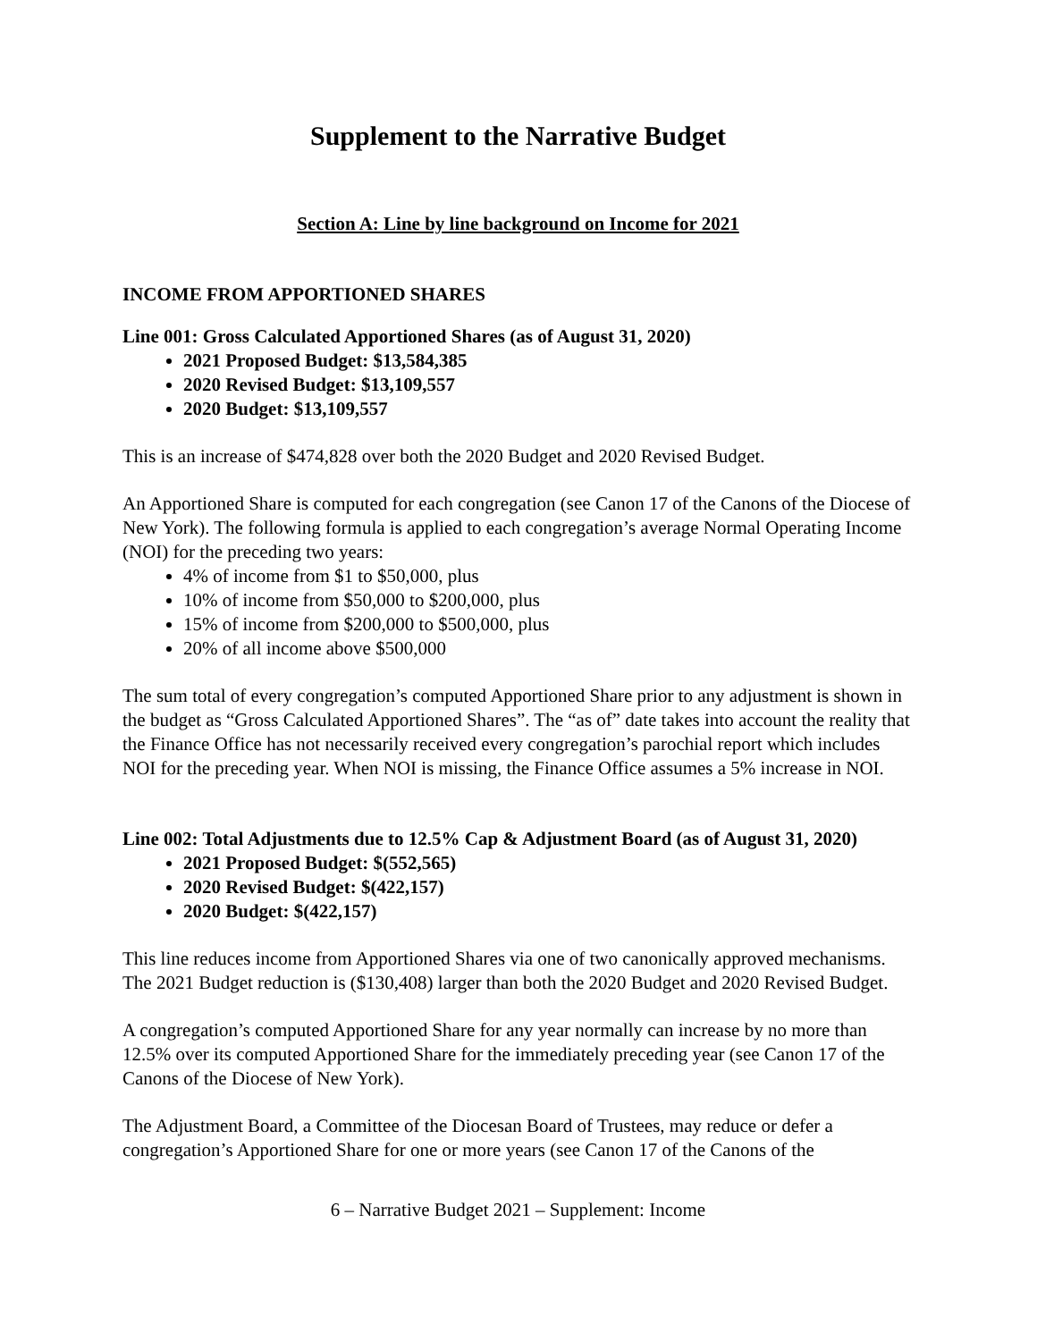Supplement to the Narrative Budget
Section A: Line by line background on Income for 2021
INCOME FROM APPORTIONED SHARES
Line 001: Gross Calculated Apportioned Shares (as of August 31, 2020)
2021 Proposed Budget: $13,584,385
2020 Revised Budget: $13,109,557
2020 Budget: $13,109,557
This is an increase of $474,828 over both the 2020 Budget and 2020 Revised Budget.
An Apportioned Share is computed for each congregation (see Canon 17 of the Canons of the Diocese of New York). The following formula is applied to each congregation’s average Normal Operating Income (NOI) for the preceding two years:
4% of income from $1 to $50,000, plus
10% of income from $50,000 to $200,000, plus
15% of income from $200,000 to $500,000, plus
20% of all income above $500,000
The sum total of every congregation’s computed Apportioned Share prior to any adjustment is shown in the budget as “Gross Calculated Apportioned Shares”. The “as of” date takes into account the reality that the Finance Office has not necessarily received every congregation’s parochial report which includes NOI for the preceding year. When NOI is missing, the Finance Office assumes a 5% increase in NOI.
Line 002: Total Adjustments due to 12.5% Cap & Adjustment Board (as of August 31, 2020)
2021 Proposed Budget: $(552,565)
2020 Revised Budget: $(422,157)
2020 Budget: $(422,157)
This line reduces income from Apportioned Shares via one of two canonically approved mechanisms. The 2021 Budget reduction is ($130,408) larger than both the 2020 Budget and 2020 Revised Budget.
A congregation’s computed Apportioned Share for any year normally can increase by no more than 12.5% over its computed Apportioned Share for the immediately preceding year (see Canon 17 of the Canons of the Diocese of New York).
The Adjustment Board, a Committee of the Diocesan Board of Trustees, may reduce or defer a congregation’s Apportioned Share for one or more years (see Canon 17 of the Canons of the
6 – Narrative Budget 2021 – Supplement: Income